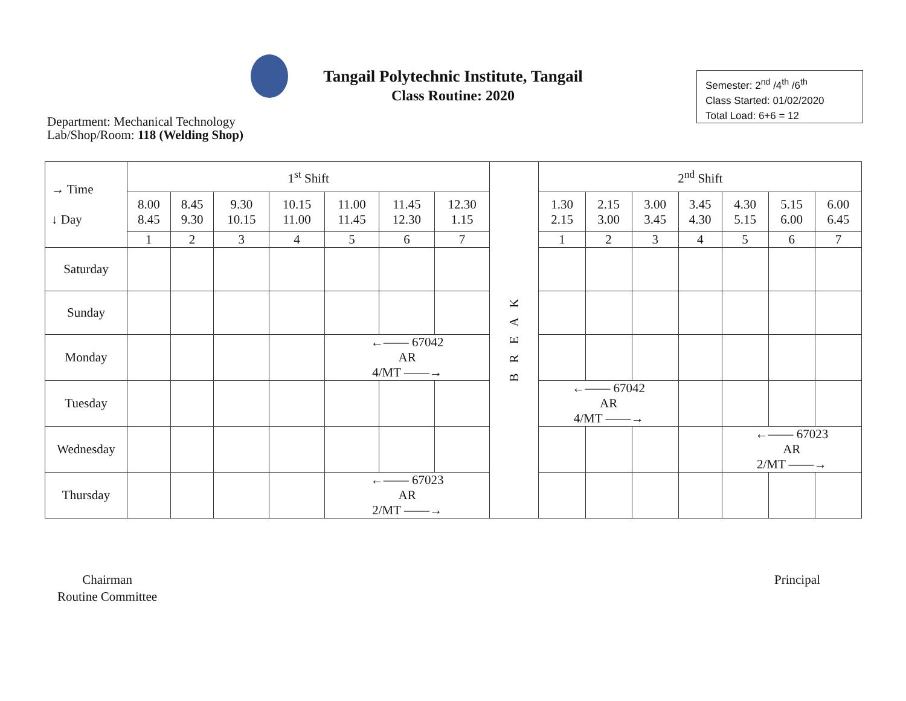Tangail Polytechnic Institute, Tangail
Class Routine: 2020
Semester: 2<sup>nd</sup> /4<sup>th</sup> /6<sup>th</sup>
Class Started: 01/02/2020
Total Load: 6+6 = 12
Department: Mechanical Technology
Lab/Shop/Room: 118 (Welding Shop)
| → Time ↓ Day | 1<sup>st</sup> Shift | | | | | | | B R E A K | 2<sup>nd</sup> Shift | | | | | | |
| | 8.00 8.45 | 8.45 9.30 | 9.30 10.15 | 10.15 11.00 | 11.00 11.45 | 11.45 12.30 | 12.30 1.15 | | 1.30 2.15 | 2.15 3.00 | 3.00 3.45 | 3.45 4.30 | 4.30 5.15 | 5.15 6.00 | 6.00 6.45 |
| | 1 | 2 | 3 | 4 | 5 | 6 | 7 | | 1 | 2 | 3 | 4 | 5 | 6 | 7 |
| Saturday | | | | | | | | | | | | | | | |
| Sunday | | | | | | | | | | | | | | | |
| Monday | | | | | ←—— 67042 AR 4/MT ——→ | | | | | | | | | | |
| Tuesday | | | | | | | | | ←—— 67042 AR 4/MT ——→ | | | | | | |
| Wednesday | | | | | | | | | | | | | ←—— 67023 AR 2/MT ——→ | | |
| Thursday | | | | | ←—— 67023 AR 2/MT ——→ | | | | | | | | | | |
Chairman
Routine Committee
Principal